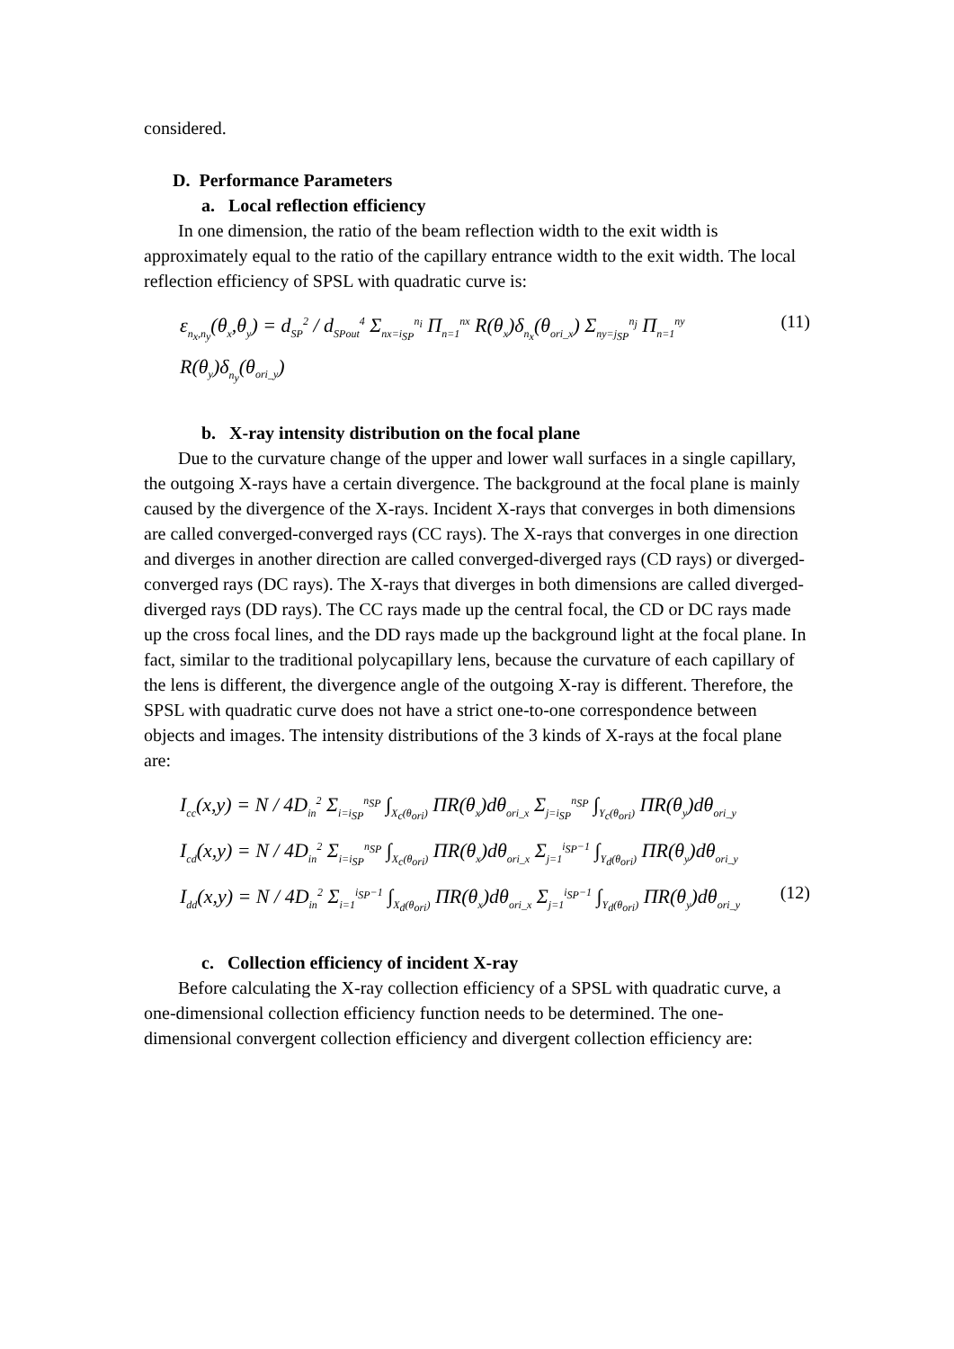considered.
D. Performance Parameters
a. Local reflection efficiency
In one dimension, the ratio of the beam reflection width to the exit width is approximately equal to the ratio of the capillary entrance width to the exit width. The local reflection efficiency of SPSL with quadratic curve is:
ε<sub>n<sub>x</sub>,n<sub>y</sub></sub>(θ<sub>x</sub>,θ<sub>y</sub>) = d<sub>SP</sub><sup>2</sup> / d<sub>SPout</sub><sup>4</sup> Σ<sub>nx=i<sub>SP</sub></sub><sup>n<sub>i</sub></sup> Π<sub>n=1</sub><sup>nx</sup> R(θ<sub>x</sub>)δ<sub>n<sub>x</sub></sub>(θ<sub>ori_x</sub>) Σ<sub>ny=j<sub>SP</sub></sub><sup>n<sub>j</sub></sup> Π<sub>n=1</sub><sup>ny</sup> R(θ<sub>y</sub>)δ<sub>n<sub>y</sub></sub>(θ<sub>ori_y</sub>) (11)
b. X-ray intensity distribution on the focal plane
Due to the curvature change of the upper and lower wall surfaces in a single capillary, the outgoing X-rays have a certain divergence. The background at the focal plane is mainly caused by the divergence of the X-rays. Incident X-rays that converges in both dimensions are called converged-converged rays (CC rays). The X-rays that converges in one direction and diverges in another direction are called converged-diverged rays (CD rays) or diverged-converged rays (DC rays). The X-rays that diverges in both dimensions are called diverged-diverged rays (DD rays). The CC rays made up the central focal, the CD or DC rays made up the cross focal lines, and the DD rays made up the background light at the focal plane. In fact, similar to the traditional polycapillary lens, because the curvature of each capillary of the lens is different, the divergence angle of the outgoing X-ray is different. Therefore, the SPSL with quadratic curve does not have a strict one-to-one correspondence between objects and images. The intensity distributions of the 3 kinds of X-rays at the focal plane are:
I<sub>cc</sub>(x,y) = N / 4D<sub>in</sub><sup>2</sup> Σ<sub>i=i<sub>SP</sub></sub><sup>n<sub>SP</sub></sup> ∫<sub>X<sub>c</sub>(θ<sub>ori</sub>)</sub> ΠR(θ<sub>x</sub>)dθ<sub>ori_x</sub> Σ<sub>j=i<sub>SP</sub></sub><sup>n<sub>SP</sub></sup> ∫<sub>Y<sub>c</sub>(θ<sub>ori</sub>)</sub> ΠR(θ<sub>y</sub>)dθ<sub>ori_y</sub>
I<sub>cd</sub>(x,y) = N / 4D<sub>in</sub><sup>2</sup> Σ<sub>i=i<sub>SP</sub></sub><sup>n<sub>SP</sub></sup> ∫<sub>X<sub>c</sub>(θ<sub>ori</sub>)</sub> ΠR(θ<sub>x</sub>)dθ<sub>ori_x</sub> Σ<sub>j=1</sub><sup>i<sub>SP</sub>−1</sup> ∫<sub>Y<sub>d</sub>(θ<sub>ori</sub>)</sub> ΠR(θ<sub>y</sub>)dθ<sub>ori_y</sub>
I<sub>dd</sub>(x,y) = N / 4D<sub>in</sub><sup>2</sup> Σ<sub>i=1</sub><sup>i<sub>SP</sub>−1</sup> ∫<sub>X<sub>d</sub>(θ<sub>ori</sub>)</sub> ΠR(θ<sub>x</sub>)dθ<sub>ori_x</sub> Σ<sub>j=1</sub><sup>i<sub>SP</sub>−1</sup> ∫<sub>Y<sub>d</sub>(θ<sub>ori</sub>)</sub> ΠR(θ<sub>y</sub>)dθ<sub>ori_y</sub> (12)
c. Collection efficiency of incident X-ray
Before calculating the X-ray collection efficiency of a SPSL with quadratic curve, a one-dimensional collection efficiency function needs to be determined. The one-dimensional convergent collection efficiency and divergent collection efficiency are: